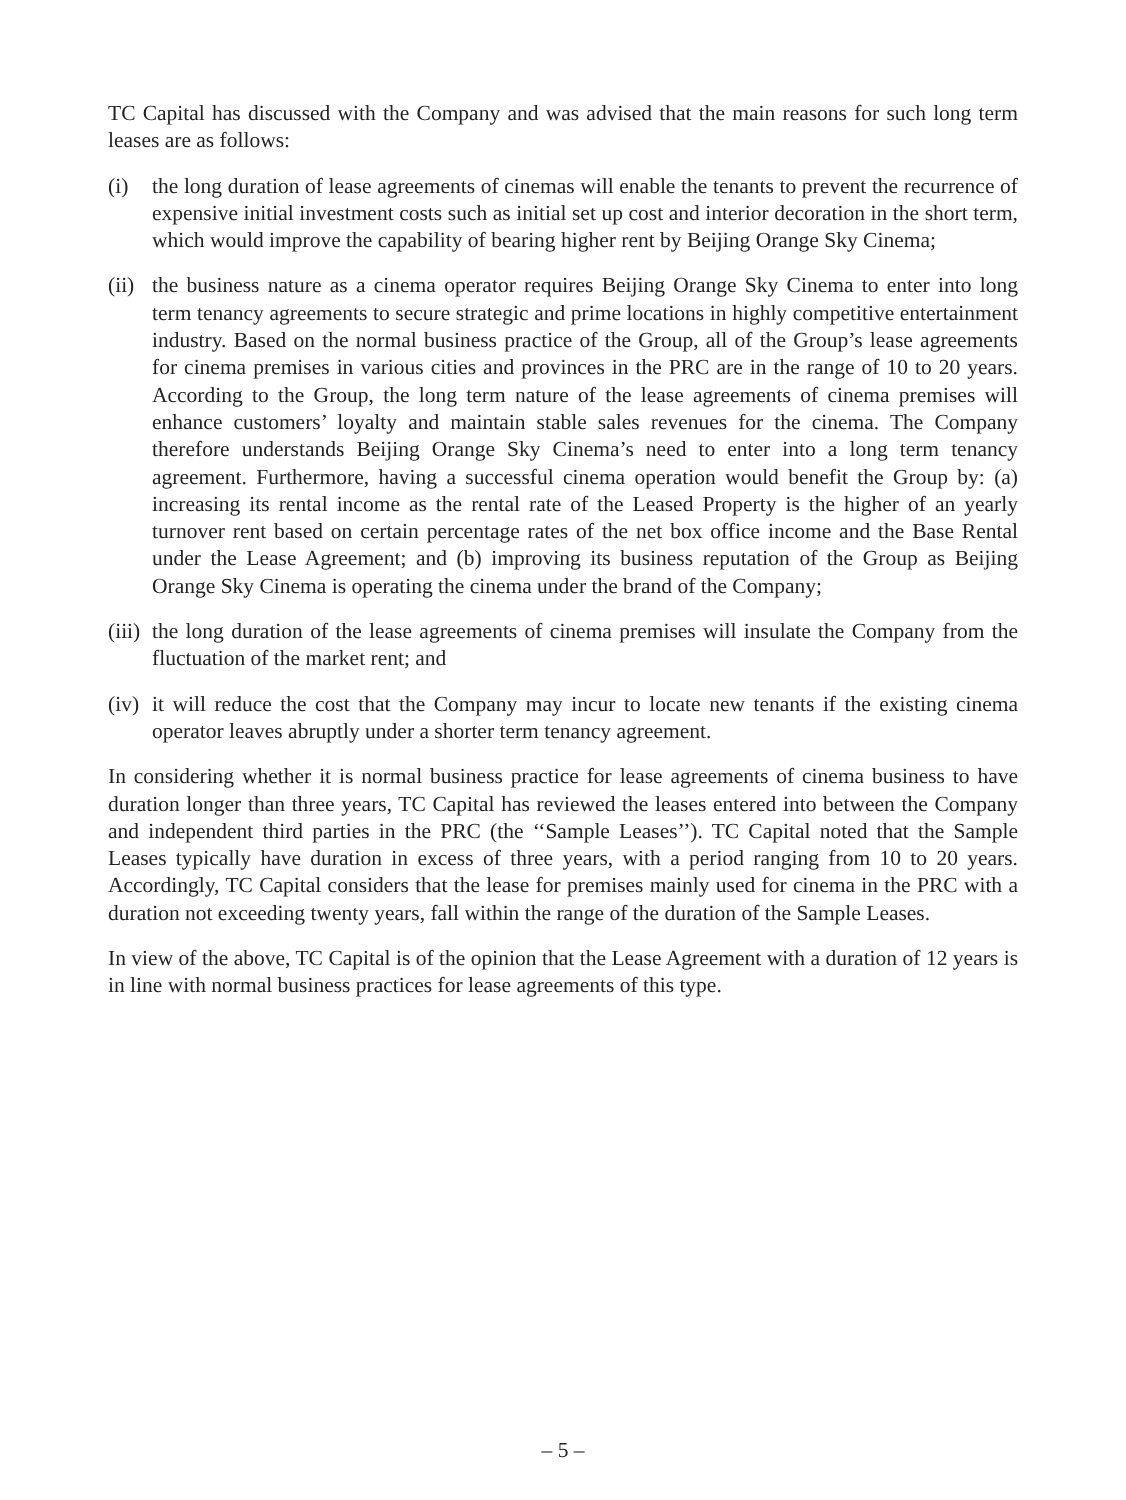TC Capital has discussed with the Company and was advised that the main reasons for such long term leases are as follows:
(i) the long duration of lease agreements of cinemas will enable the tenants to prevent the recurrence of expensive initial investment costs such as initial set up cost and interior decoration in the short term, which would improve the capability of bearing higher rent by Beijing Orange Sky Cinema;
(ii)
the business nature as a cinema operator requires Beijing Orange Sky Cinema to enter into long term tenancy agreements to secure strategic and prime locations in highly competitive entertainment industry. Based on the normal business practice of the Group, all of the Group’s lease agreements for cinema premises in various cities and provinces in the PRC are in the range of 10 to 20 years. According to the Group, the long term nature of the lease agreements of cinema premises will enhance customers’ loyalty and maintain stable sales revenues for the cinema. The Company therefore understands Beijing Orange Sky Cinema’s need to enter into a long term tenancy agreement. Furthermore, having a successful cinema operation would benefit the Group by: (a) increasing its rental income as the rental rate of the Leased Property is the higher of an yearly turnover rent based on certain percentage rates of the net box office income and the Base Rental under the Lease Agreement; and (b) improving its business reputation of the Group as Beijing Orange Sky Cinema is operating the cinema under the brand of the Company;
(iii)
the long duration of the lease agreements of cinema premises will insulate the Company from the fluctuation of the market rent; and
(iv)
it will reduce the cost that the Company may incur to locate new tenants if the existing cinema operator leaves abruptly under a shorter term tenancy agreement.
In considering whether it is normal business practice for lease agreements of cinema business to have duration longer than three years, TC Capital has reviewed the leases entered into between the Company and independent third parties in the PRC (the ‘‘Sample Leases’’). TC Capital noted that the Sample Leases typically have duration in excess of three years, with a period ranging from 10 to 20 years. Accordingly, TC Capital considers that the lease for premises mainly used for cinema in the PRC with a duration not exceeding twenty years, fall within the range of the duration of the Sample Leases.
In view of the above, TC Capital is of the opinion that the Lease Agreement with a duration of 12 years is in line with normal business practices for lease agreements of this type.
– 5 –